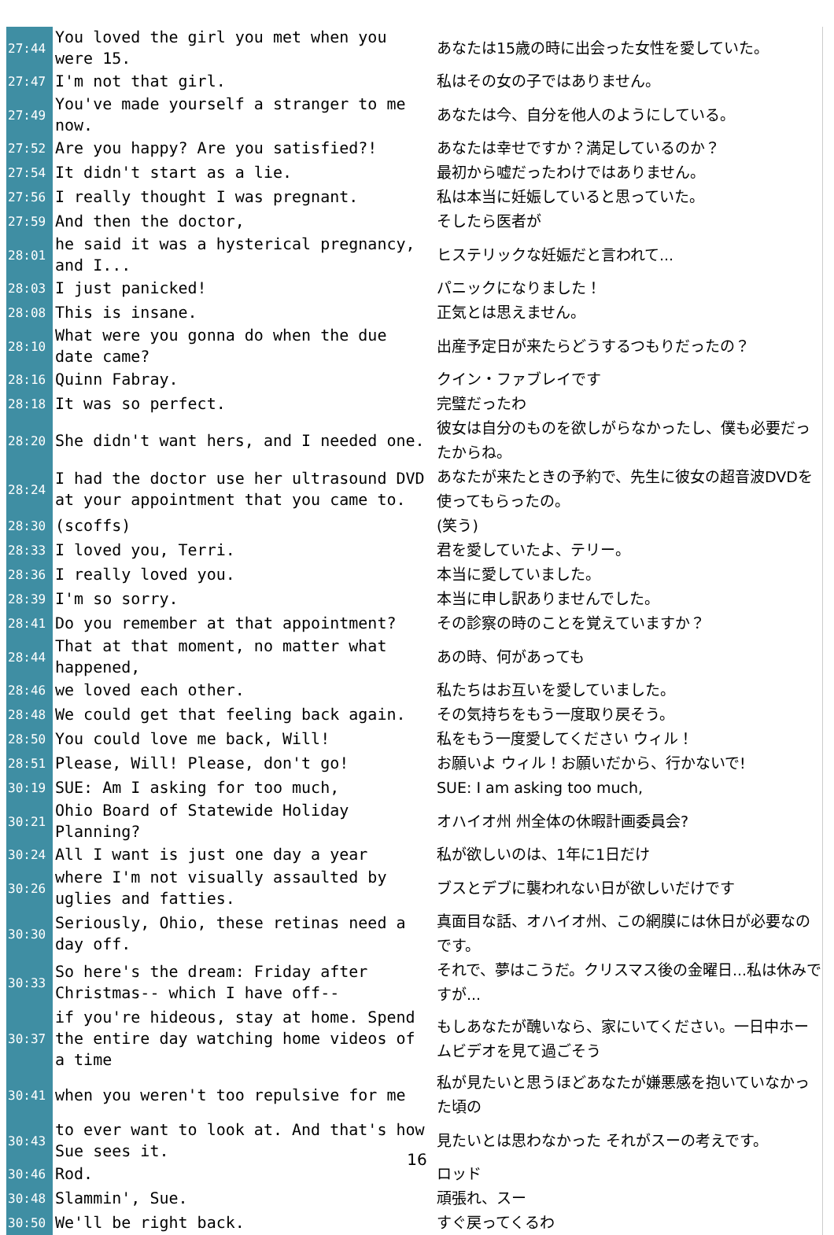| 27:44 | You loved the girl you met when you were 15. | あなたは15歳の時に出会った女性を愛していた。 |
| 27:47 | I'm not that girl. | 私はその女の子ではありません。 |
| 27:49 | You've made yourself a stranger to me now. | あなたは今、自分を他人のようにしている。 |
| 27:52 | Are you happy? Are you satisfied?! | あなたは幸せですか？満足しているのか？ |
| 27:54 | It didn't start as a lie. | 最初から嘘だったわけではありません。 |
| 27:56 | I really thought I was pregnant. | 私は本当に妊娠していると思っていた。 |
| 27:59 | And then the doctor, | そしたら医者が |
| 28:01 | he said it was a hysterical pregnancy, and I... | ヒステリックな妊娠だと言われて... |
| 28:03 | I just panicked! | パニックになりました！ |
| 28:08 | This is insane. | 正気とは思えません。 |
| 28:10 | What were you gonna do when the due date came? | 出産予定日が来たらどうするつもりだったの？ |
| 28:16 | Quinn Fabray. | クイン・ファブレイです |
| 28:18 | It was so perfect. | 完璧だったわ |
| 28:20 | She didn't want hers, and I needed one. | 彼女は自分のものを欲しがらなかったし、僕も必要だったからね。 |
| 28:24 | I had the doctor use her ultrasound DVD at your appointment that you came to. | あなたが来たときの予約で、先生に彼女の超音波DVDを使ってもらったの。 |
| 28:30 | (scoffs) | (笑う) |
| 28:33 | I loved you, Terri. | 君を愛していたよ、テリー。 |
| 28:36 | I really loved you. | 本当に愛していました。 |
| 28:39 | I'm so sorry. | 本当に申し訳ありませんでした。 |
| 28:41 | Do you remember at that appointment? | その診察の時のことを覚えていますか？ |
| 28:44 | That at that moment, no matter what happened, | あの時、何があっても |
| 28:46 | we loved each other. | 私たちはお互いを愛していました。 |
| 28:48 | We could get that feeling back again. | その気持ちをもう一度取り戻そう。 |
| 28:50 | You could love me back, Will! | 私をもう一度愛してください ウィル！ |
| 28:51 | Please, Will! Please, don't go! | お願いよ ウィル！お願いだから、行かないで! |
| 30:19 | SUE: Am I asking for too much, | SUE: I am asking too much, |
| 30:21 | Ohio Board of Statewide Holiday Planning? | オハイオ州 州全体の休暇計画委員会? |
| 30:24 | All I want is just one day a year | 私が欲しいのは、1年に1日だけ |
| 30:26 | where I'm not visually assaulted by uglies and fatties. | ブスとデブに襲われない日が欲しいだけです |
| 30:30 | Seriously, Ohio, these retinas need a day off. | 真面目な話、オハイオ州、この網膜には休日が必要なのです。 |
| 30:33 | So here's the dream: Friday after Christmas-- which I have off-- | それで、夢はこうだ。クリスマス後の金曜日...私は休みですが... |
| 30:37 | if you're hideous, stay at home. Spend the entire day watching home videos of a time | もしあなたが醜いなら、家にいてください。一日中ホームビデオを見て過ごそう |
| 30:41 | when you weren't too repulsive for me | 私が見たいと思うほどあなたが嫌悪感を抱いていなかった頃の |
| 30:43 | to ever want to look at. And that's how Sue sees it. | 見たいとは思わなかった それがスーの考えです。 |
| 30:46 | Rod. | ロッド |
| 30:48 | Slammin', Sue. | 頑張れ、スー |
| 30:50 | We'll be right back. | すぐ戻ってくるわ |
16